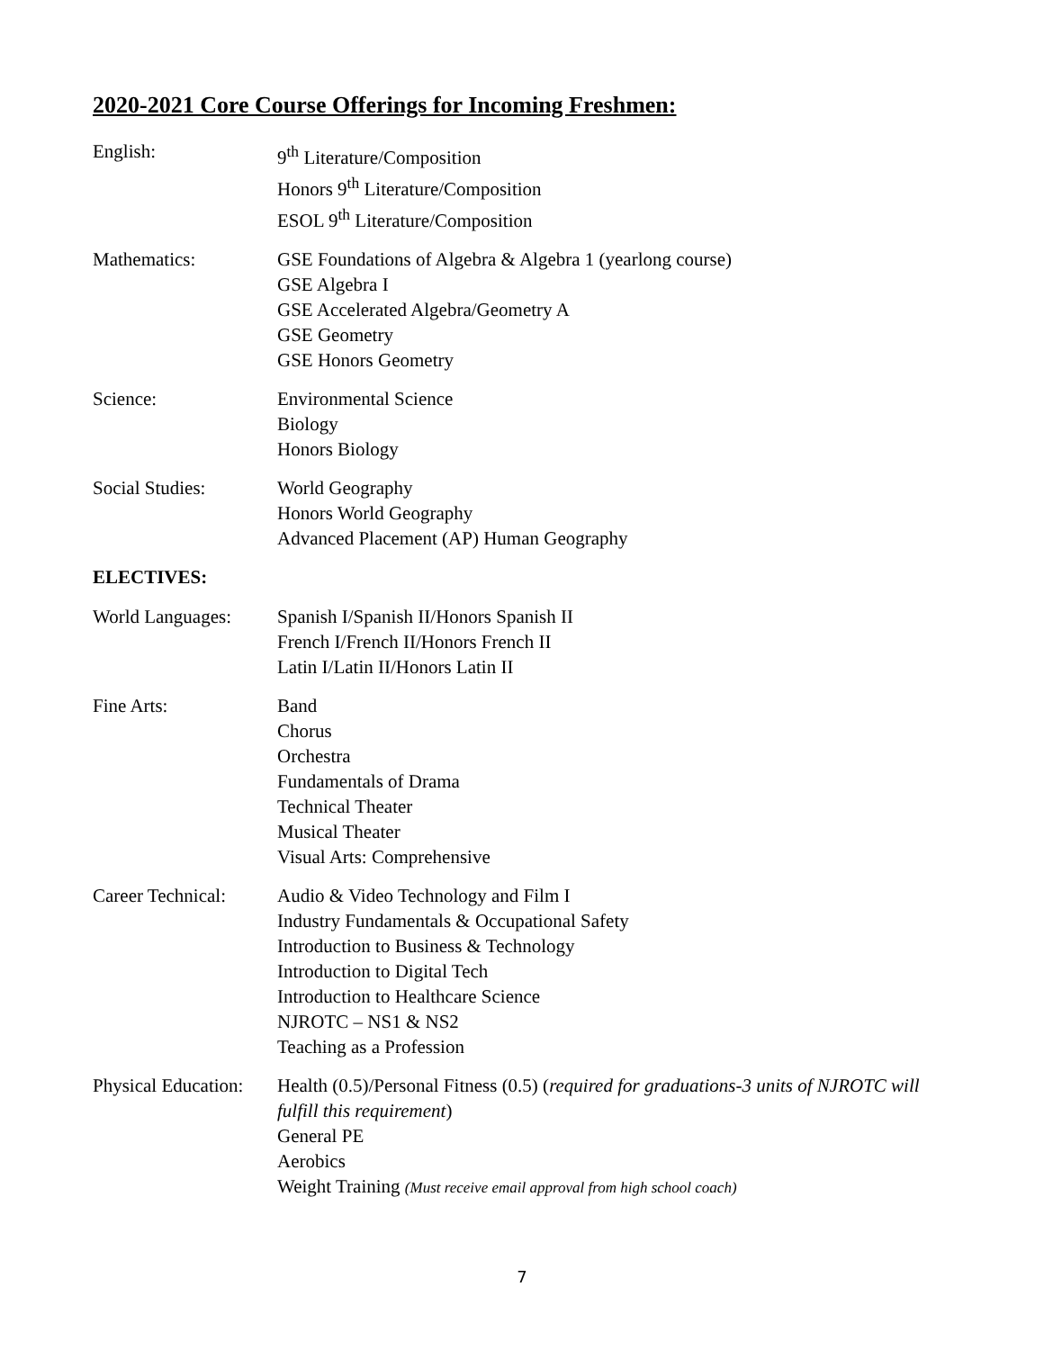2020-2021 Core Course Offerings for Incoming Freshmen:
English: 9<sup>th</sup> Literature/Composition
Honors 9<sup>th</sup> Literature/Composition
ESOL 9<sup>th</sup> Literature/Composition
Mathematics: GSE Foundations of Algebra & Algebra 1 (yearlong course)
GSE Algebra I
GSE Accelerated Algebra/Geometry A
GSE Geometry
GSE Honors Geometry
Science: Environmental Science
Biology
Honors Biology
Social Studies: World Geography
Honors World Geography
Advanced Placement (AP) Human Geography
ELECTIVES:
World Languages: Spanish I/Spanish II/Honors Spanish II
French I/French II/Honors French II
Latin I/Latin II/Honors Latin II
Fine Arts: Band
Chorus
Orchestra
Fundamentals of Drama
Technical Theater
Musical Theater
Visual Arts: Comprehensive
Career Technical:
Audio & Video Technology and Film I
Industry Fundamentals & Occupational Safety
Introduction to Business & Technology
Introduction to Digital Tech
Introduction to Healthcare Science
NJROTC – NS1 & NS2
Teaching as a Profession
Physical Education:
Health (0.5)/Personal Fitness (0.5) (required for graduations-3 units of NJROTC will fulfill this requirement)
General PE
Aerobics
Weight Training (Must receive email approval from high school coach)
7